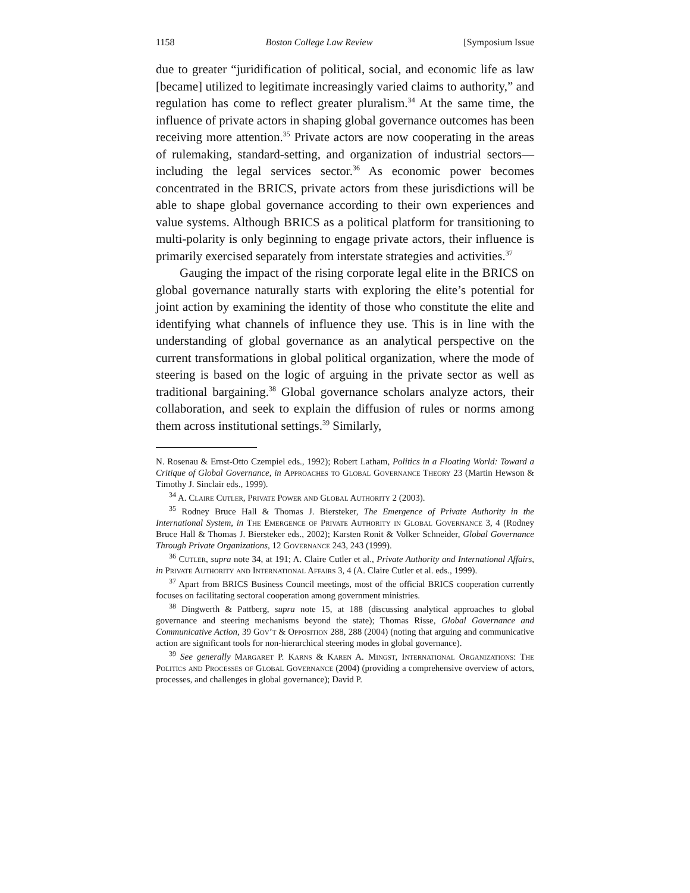1158 Boston College Law Review [Symposium Issue
due to greater “juridification of political, social, and economic life as law [became] utilized to legitimate increasingly varied claims to authority,” and regulation has come to reflect greater pluralism.<sup>34</sup> At the same time, the influence of private actors in shaping global governance outcomes has been receiving more attention.<sup>35</sup> Private actors are now cooperating in the areas of rulemaking, standard-setting, and organization of industrial sectors—including the legal services sector.<sup>36</sup> As economic power becomes concentrated in the BRICS, private actors from these jurisdictions will be able to shape global governance according to their own experiences and value systems. Although BRICS as a political platform for transitioning to multi-polarity is only beginning to engage private actors, their influence is primarily exercised separately from interstate strategies and activities.<sup>37</sup>
Gauging the impact of the rising corporate legal elite in the BRICS on global governance naturally starts with exploring the elite’s potential for joint action by examining the identity of those who constitute the elite and identifying what channels of influence they use. This is in line with the understanding of global governance as an analytical perspective on the current transformations in global political organization, where the mode of steering is based on the logic of arguing in the private sector as well as traditional bargaining.<sup>38</sup> Global governance scholars analyze actors, their collaboration, and seek to explain the diffusion of rules or norms among them across institutional settings.<sup>39</sup> Similarly,
N. Rosenau & Ernst-Otto Czempiel eds., 1992); Robert Latham, Politics in a Floating World: Toward a Critique of Global Governance, in Approaches to Global Governance Theory 23 (Martin Hewson & Timothy J. Sinclair eds., 1999).
<sup>34</sup> A. Claire Cutler, Private Power and Global Authority 2 (2003).
<sup>35</sup> Rodney Bruce Hall & Thomas J. Biersteker, The Emergence of Private Authority in the International System, in The Emergence of Private Authority in Global Governance 3, 4 (Rodney Bruce Hall & Thomas J. Biersteker eds., 2002); Karsten Ronit & Volker Schneider, Global Governance Through Private Organizations, 12 Governance 243, 243 (1999).
<sup>36</sup> Cutler, supra note 34, at 191; A. Claire Cutler et al., Private Authority and International Affairs, in Private Authority and International Affairs 3, 4 (A. Claire Cutler et al. eds., 1999).
<sup>37</sup> Apart from BRICS Business Council meetings, most of the official BRICS cooperation currently focuses on facilitating sectoral cooperation among government ministries.
<sup>38</sup> Dingwerth & Pattberg, supra note 15, at 188 (discussing analytical approaches to global governance and steering mechanisms beyond the state); Thomas Risse, Global Governance and Communicative Action, 39 Gov’t & Opposition 288, 288 (2004) (noting that arguing and communicative action are significant tools for non-hierarchical steering modes in global governance).
<sup>39</sup> See generally Margaret P. Karns & Karen A. Mingst, International Organizations: The Politics and Processes of Global Governance (2004) (providing a comprehensive overview of actors, processes, and challenges in global governance); David P.